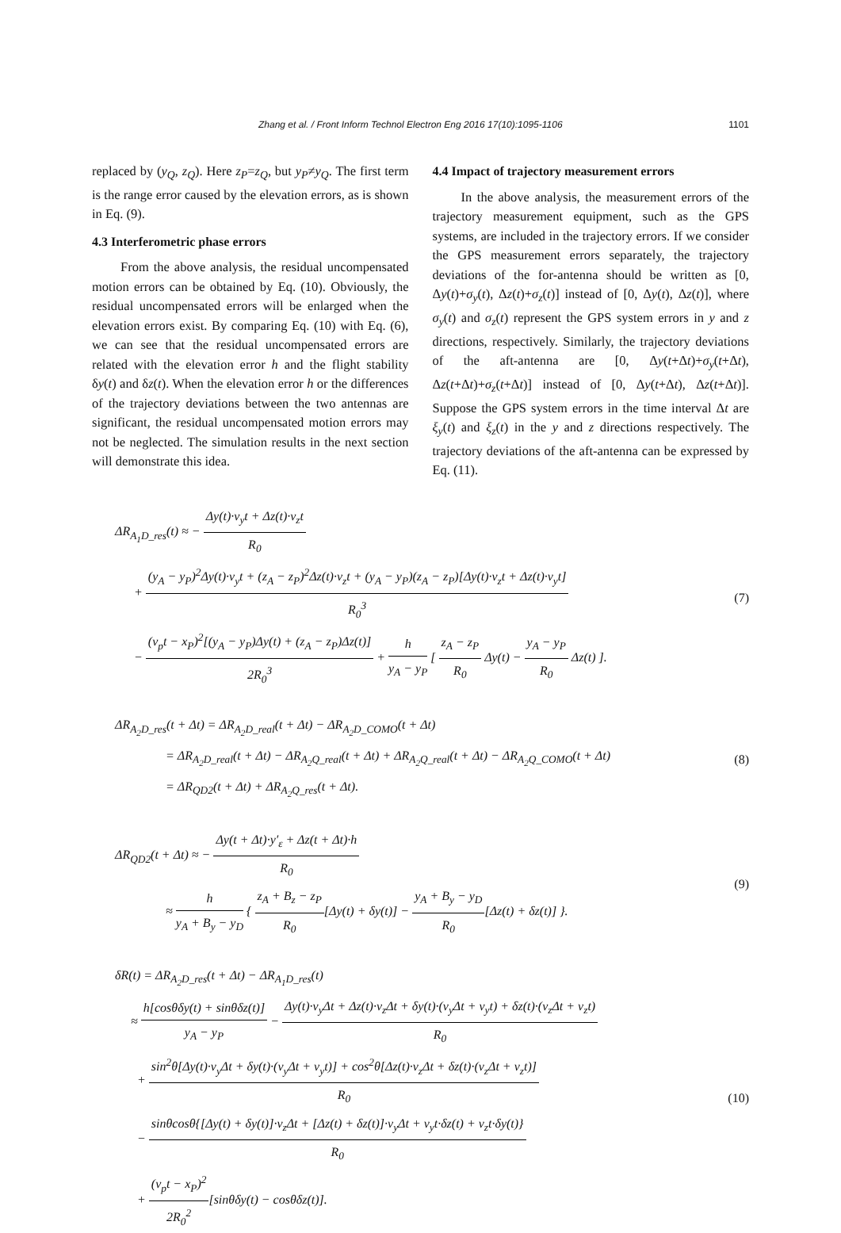Zhang et al. / Front Inform Technol Electron Eng 2016 17(10):1095-1106 1101
replaced by (y<sub>Q</sub>, z<sub>Q</sub>). Here z<sub>P</sub>=z<sub>Q</sub>, but y<sub>P</sub>≠y<sub>Q</sub>. The first term is the range error caused by the elevation errors, as is shown in Eq. (9).
4.3 Interferometric phase errors
From the above analysis, the residual uncompensated motion errors can be obtained by Eq. (10). Obviously, the residual uncompensated errors will be enlarged when the elevation errors exist. By comparing Eq. (10) with Eq. (6), we can see that the residual uncompensated errors are related with the elevation error h and the flight stability δy(t) and δz(t). When the elevation error h or the differences of the trajectory deviations between the two antennas are significant, the residual uncompensated motion errors may not be neglected. The simulation results in the next section will demonstrate this idea.
4.4 Impact of trajectory measurement errors
In the above analysis, the measurement errors of the trajectory measurement equipment, such as the GPS systems, are included in the trajectory errors. If we consider the GPS measurement errors separately, the trajectory deviations of the for-antenna should be written as [0, Δy(t)+σ<sub>y</sub>(t), Δz(t)+σ<sub>z</sub>(t)] instead of [0, Δy(t), Δz(t)], where σ<sub>y</sub>(t) and σ<sub>z</sub>(t) represent the GPS system errors in y and z directions, respectively. Similarly, the trajectory deviations of the aft-antenna are [0, Δy(t+Δt)+σ<sub>y</sub>(t+Δt), Δz(t+Δt)+σ<sub>z</sub>(t+Δt)] instead of [0, Δy(t+Δt), Δz(t+Δt)]. Suppose the GPS system errors in the time interval Δt are ξ<sub>y</sub>(t) and ξ<sub>z</sub>(t) in the y and z directions respectively. The trajectory deviations of the aft-antenna can be expressed by Eq. (11).
ΔR<sub>A<sub>1</sub>D_res</sub>(t) ≈ − Δy(t)·v<sub>y</sub>t + Δz(t)·v<sub>z</sub>t R<sub>0</sub>
+ (y<sub>A</sub> − y<sub>P</sub>)<sup>2</sup>Δy(t)·v<sub>y</sub>t + (z<sub>A</sub> − z<sub>P</sub>)<sup>2</sup>Δz(t)·v<sub>z</sub>t + (y<sub>A</sub> − y<sub>P</sub>)(z<sub>A</sub> − z<sub>P</sub>)[Δy(t)·v<sub>z</sub>t + Δz(t)·v<sub>y</sub>t] R<sub>0</sub><sup>3</sup>
− (v<sub>p</sub>t − x<sub>P</sub>)<sup>2</sup>[(y<sub>A</sub> − y<sub>P</sub>)Δy(t) + (z<sub>A</sub> − z<sub>P</sub>)Δz(t)] 2R<sub>0</sub><sup>3</sup> + h y<sub>A</sub> − y<sub>P</sub> [ z<sub>A</sub> − z<sub>P</sub> R<sub>0</sub> Δy(t) − y<sub>A</sub> − y<sub>P</sub> R<sub>0</sub> Δz(t) ].
(7)
ΔR<sub>A<sub>2</sub>D_res</sub>(t + Δt) = ΔR<sub>A<sub>2</sub>D_real</sub>(t + Δt) − ΔR<sub>A<sub>2</sub>D_COMO</sub>(t + Δt)
= ΔR<sub>A<sub>2</sub>D_real</sub>(t + Δt) − ΔR<sub>A<sub>2</sub>Q_real</sub>(t + Δt) + ΔR<sub>A<sub>2</sub>Q_real</sub>(t + Δt) − ΔR<sub>A<sub>2</sub>Q_COMO</sub>(t + Δt)
= ΔR<sub>QD2</sub>(t + Δt) + ΔR<sub>A<sub>2</sub>Q_res</sub>(t + Δt).
(8)
ΔR<sub>QD2</sub>(t + Δt) ≈ − Δy(t + Δt)·y′<sub>ε</sub> + Δz(t + Δt)·h R<sub>0</sub>
≈ h y<sub>A</sub> + B<sub>y</sub> − y<sub>D</sub> { z<sub>A</sub> + B<sub>z</sub> − z<sub>P</sub> R<sub>0</sub>[Δy(t) + δy(t)] − y<sub>A</sub> + B<sub>y</sub> − y<sub>D</sub> R<sub>0</sub>[Δz(t) + δz(t)] }.
(9)
δR(t) = ΔR<sub>A<sub>2</sub>D_res</sub>(t + Δt) − ΔR<sub>A<sub>1</sub>D_res</sub>(t)
≈ h[cosθδy(t) + sinθδz(t)] y<sub>A</sub> − y<sub>P</sub> − Δy(t)·v<sub>y</sub>Δt + Δz(t)·v<sub>z</sub>Δt + δy(t)·(v<sub>y</sub>Δt + v<sub>y</sub>t) + δz(t)·(v<sub>z</sub>Δt + v<sub>z</sub>t) R<sub>0</sub>
+ sin<sup>2</sup>θ[Δy(t)·v<sub>y</sub>Δt + δy(t)·(v<sub>y</sub>Δt + v<sub>y</sub>t)] + cos<sup>2</sup>θ[Δz(t)·v<sub>z</sub>Δt + δz(t)·(v<sub>z</sub>Δt + v<sub>z</sub>t)] R<sub>0</sub>
− sinθcosθ{[Δy(t) + δy(t)]·v<sub>z</sub>Δt + [Δz(t) + δz(t)]·v<sub>y</sub>Δt + v<sub>y</sub>t·δz(t) + v<sub>z</sub>t·δy(t)} R<sub>0</sub>
+ (v<sub>p</sub>t − x<sub>P</sub>)<sup>2</sup> 2R<sub>0</sub><sup>2</sup>[sinθδy(t) − cosθδz(t)].
(10)